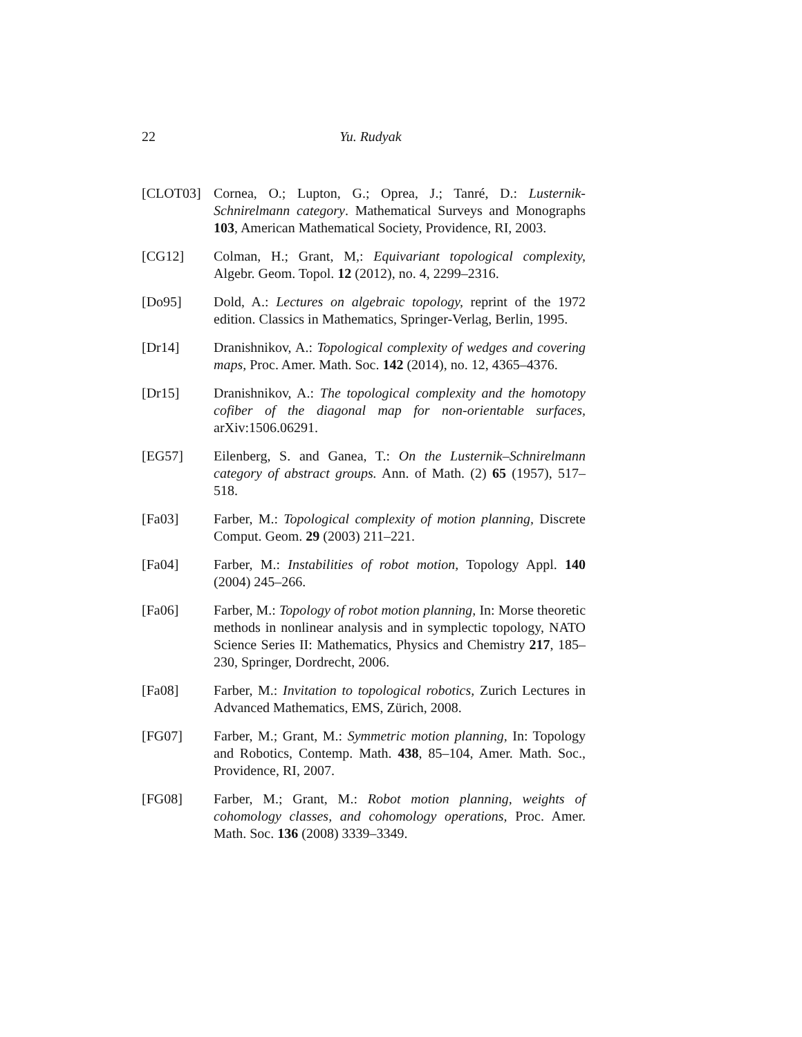22
Yu. Rudyak
[CLOT03] Cornea, O.; Lupton, G.; Oprea, J.; Tanré, D.: Lusternik-Schnirelmann category. Mathematical Surveys and Monographs 103, American Mathematical Society, Providence, RI, 2003.
[CG12] Colman, H.; Grant, M,: Equivariant topological complexity, Algebr. Geom. Topol. 12 (2012), no. 4, 2299–2316.
[Do95] Dold, A.: Lectures on algebraic topology, reprint of the 1972 edition. Classics in Mathematics, Springer-Verlag, Berlin, 1995.
[Dr14] Dranishnikov, A.: Topological complexity of wedges and covering maps, Proc. Amer. Math. Soc. 142 (2014), no. 12, 4365–4376.
[Dr15] Dranishnikov, A.: The topological complexity and the homotopy cofiber of the diagonal map for non-orientable surfaces, arXiv:1506.06291.
[EG57] Eilenberg, S. and Ganea, T.: On the Lusternik–Schnirelmann category of abstract groups. Ann. of Math. (2) 65 (1957), 517–518.
[Fa03] Farber, M.: Topological complexity of motion planning, Discrete Comput. Geom. 29 (2003) 211–221.
[Fa04] Farber, M.: Instabilities of robot motion, Topology Appl. 140 (2004) 245–266.
[Fa06] Farber, M.: Topology of robot motion planning, In: Morse theoretic methods in nonlinear analysis and in symplectic topology, NATO Science Series II: Mathematics, Physics and Chemistry 217, 185–230, Springer, Dordrecht, 2006.
[Fa08] Farber, M.: Invitation to topological robotics, Zurich Lectures in Advanced Mathematics, EMS, Zürich, 2008.
[FG07] Farber, M.; Grant, M.: Symmetric motion planning, In: Topology and Robotics, Contemp. Math. 438, 85–104, Amer. Math. Soc., Providence, RI, 2007.
[FG08] Farber, M.; Grant, M.: Robot motion planning, weights of cohomology classes, and cohomology operations, Proc. Amer. Math. Soc. 136 (2008) 3339–3349.